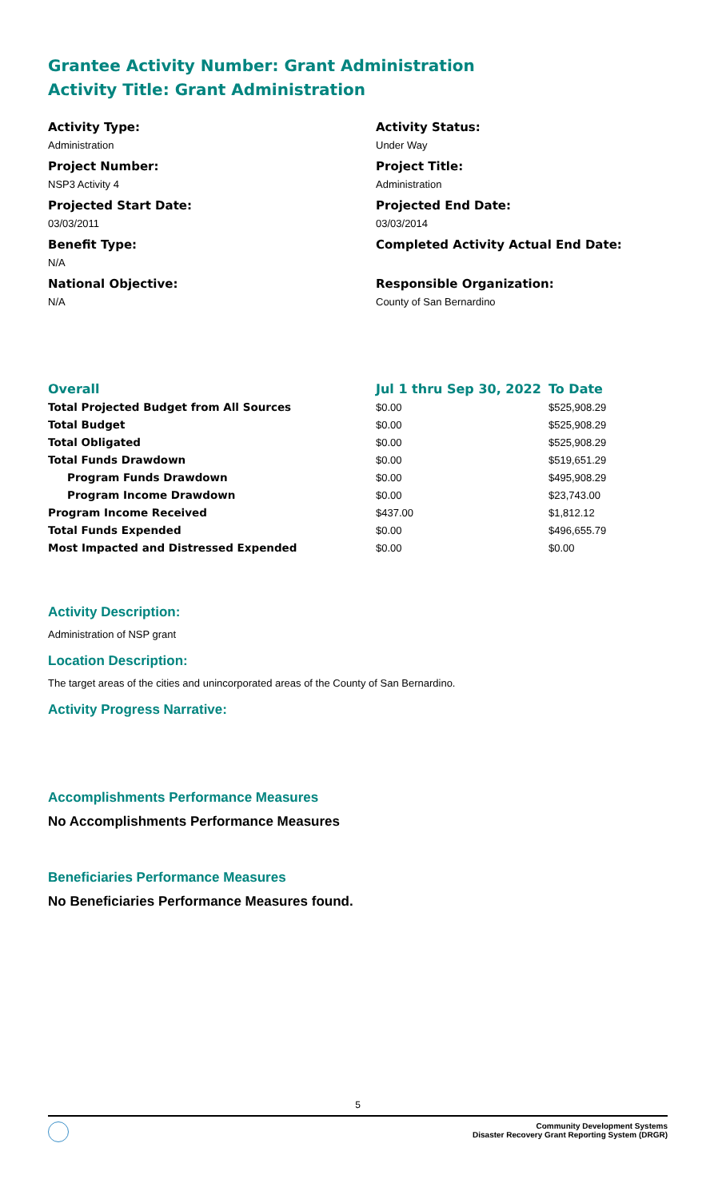Grantee Activity Number: Grant Administration
Activity Title: Grant Administration
Activity Type:
Administration
Activity Status:
Under Way
Project Number:
NSP3 Activity 4
Project Title:
Administration
Projected Start Date:
03/03/2011
Projected End Date:
03/03/2014
Benefit Type:
N/A
Completed Activity Actual End Date:
National Objective:
N/A
Responsible Organization:
County of San Bernardino
| Overall | Jul 1 thru Sep 30, 2022 | To Date |
| --- | --- | --- |
| Total Projected Budget from All Sources | $0.00 | $525,908.29 |
| Total Budget | $0.00 | $525,908.29 |
| Total Obligated | $0.00 | $525,908.29 |
| Total Funds Drawdown | $0.00 | $519,651.29 |
| Program Funds Drawdown | $0.00 | $495,908.29 |
| Program Income Drawdown | $0.00 | $23,743.00 |
| Program Income Received | $437.00 | $1,812.12 |
| Total Funds Expended | $0.00 | $496,655.79 |
| Most Impacted and Distressed Expended | $0.00 | $0.00 |
Activity Description:
Administration of NSP grant
Location Description:
The target areas of the cities and unincorporated areas of the County of San Bernardino.
Activity Progress Narrative:
Accomplishments Performance Measures
No Accomplishments Performance Measures
Beneficiaries Performance Measures
No Beneficiaries Performance Measures found.
5
Community Development Systems
Disaster Recovery Grant Reporting System (DRGR)